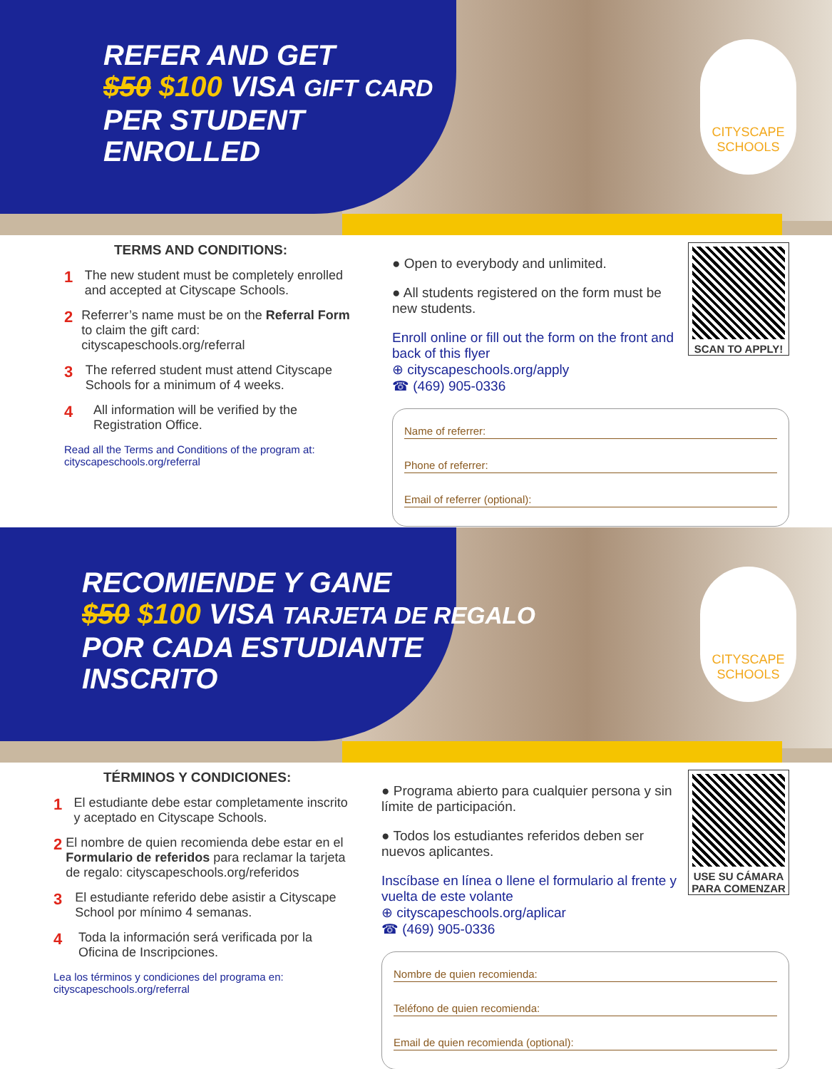CITYSCAPE
SCHOOLS
REFER AND GET
$50 $100 VISA GIFT CARD
PER STUDENT
ENROLLED
TERMS AND CONDITIONS:
1 The new student must be completely enrolled and accepted at Cityscape Schools.
2 Referrer’s name must be on the Referral Form to claim the gift card: cityscapeschools.org/referral
3 The referred student must attend Cityscape Schools for a minimum of 4 weeks.
4 All information will be verified by the Registration Office.
Read all the Terms and Conditions of the program at:
cityscapeschools.org/referral
SCAN TO APPLY!
● Open to everybody and unlimited.
● All students registered on the form must be new students.
Enroll online or fill out the form on the front and back of this flyer
⊕ cityscapeschools.org/apply
☎ (469) 905-0336
Name of referrer:
Phone of referrer:
Email of referrer (optional):
CITYSCAPE
SCHOOLS
RECOMIENDE Y GANE
$50 $100 VISA TARJETA DE REGALO
POR CADA ESTUDIANTE
INSCRITO
TÉRMINOS Y CONDICIONES:
1 El estudiante debe estar completamente inscrito y aceptado en Cityscape Schools.
2 El nombre de quien recomienda debe estar en el Formulario de referidos para reclamar la tarjeta de regalo: cityscapeschools.org/referidos
3 El estudiante referido debe asistir a Cityscape School por mínimo 4 semanas.
4 Toda la información será verificada por la Oficina de Inscripciones.
Lea los términos y condiciones del programa en:
cityscapeschools.org/referral
USE SU CÁMARA PARA COMENZAR
● Programa abierto para cualquier persona y sin límite de participación.
● Todos los estudiantes referidos deben ser nuevos aplicantes.
Inscíbase en línea o llene el formulario al frente y vuelta de este volante
⊕ cityscapeschools.org/aplicar
☎ (469) 905-0336
Nombre de quien recomienda:
Teléfono de quien recomienda:
Email de quien recomienda (optional):